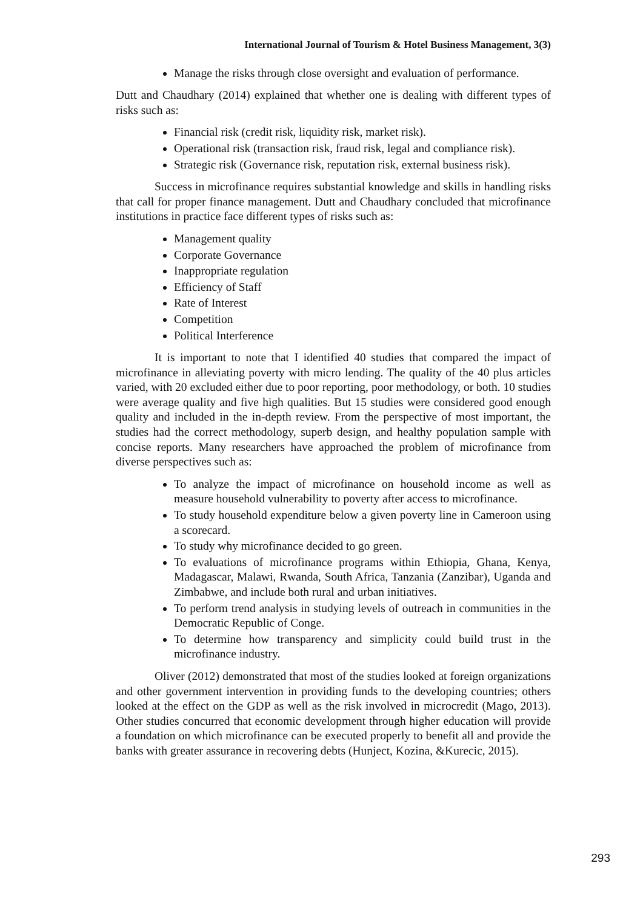International Journal of Tourism & Hotel Business Management, 3(3)
Manage the risks through close oversight and evaluation of performance.
Dutt and Chaudhary (2014) explained that whether one is dealing with different types of risks such as:
Financial risk (credit risk, liquidity risk, market risk).
Operational risk (transaction risk, fraud risk, legal and compliance risk).
Strategic risk (Governance risk, reputation risk, external business risk).
Success in microfinance requires substantial knowledge and skills in handling risks that call for proper finance management. Dutt and Chaudhary concluded that microfinance institutions in practice face different types of risks such as:
Management quality
Corporate Governance
Inappropriate regulation
Efficiency of Staff
Rate of Interest
Competition
Political Interference
It is important to note that I identified 40 studies that compared the impact of microfinance in alleviating poverty with micro lending. The quality of the 40 plus articles varied, with 20 excluded either due to poor reporting, poor methodology, or both. 10 studies were average quality and five high qualities. But 15 studies were considered good enough quality and included in the in-depth review. From the perspective of most important, the studies had the correct methodology, superb design, and healthy population sample with concise reports. Many researchers have approached the problem of microfinance from diverse perspectives such as:
To analyze the impact of microfinance on household income as well as measure household vulnerability to poverty after access to microfinance.
To study household expenditure below a given poverty line in Cameroon using a scorecard.
To study why microfinance decided to go green.
To evaluations of microfinance programs within Ethiopia, Ghana, Kenya, Madagascar, Malawi, Rwanda, South Africa, Tanzania (Zanzibar), Uganda and Zimbabwe, and include both rural and urban initiatives.
To perform trend analysis in studying levels of outreach in communities in the Democratic Republic of Conge.
To determine how transparency and simplicity could build trust in the microfinance industry.
Oliver (2012) demonstrated that most of the studies looked at foreign organizations and other government intervention in providing funds to the developing countries; others looked at the effect on the GDP as well as the risk involved in microcredit (Mago, 2013). Other studies concurred that economic development through higher education will provide a foundation on which microfinance can be executed properly to benefit all and provide the banks with greater assurance in recovering debts (Hunject, Kozina, &Kurecic, 2015).
293